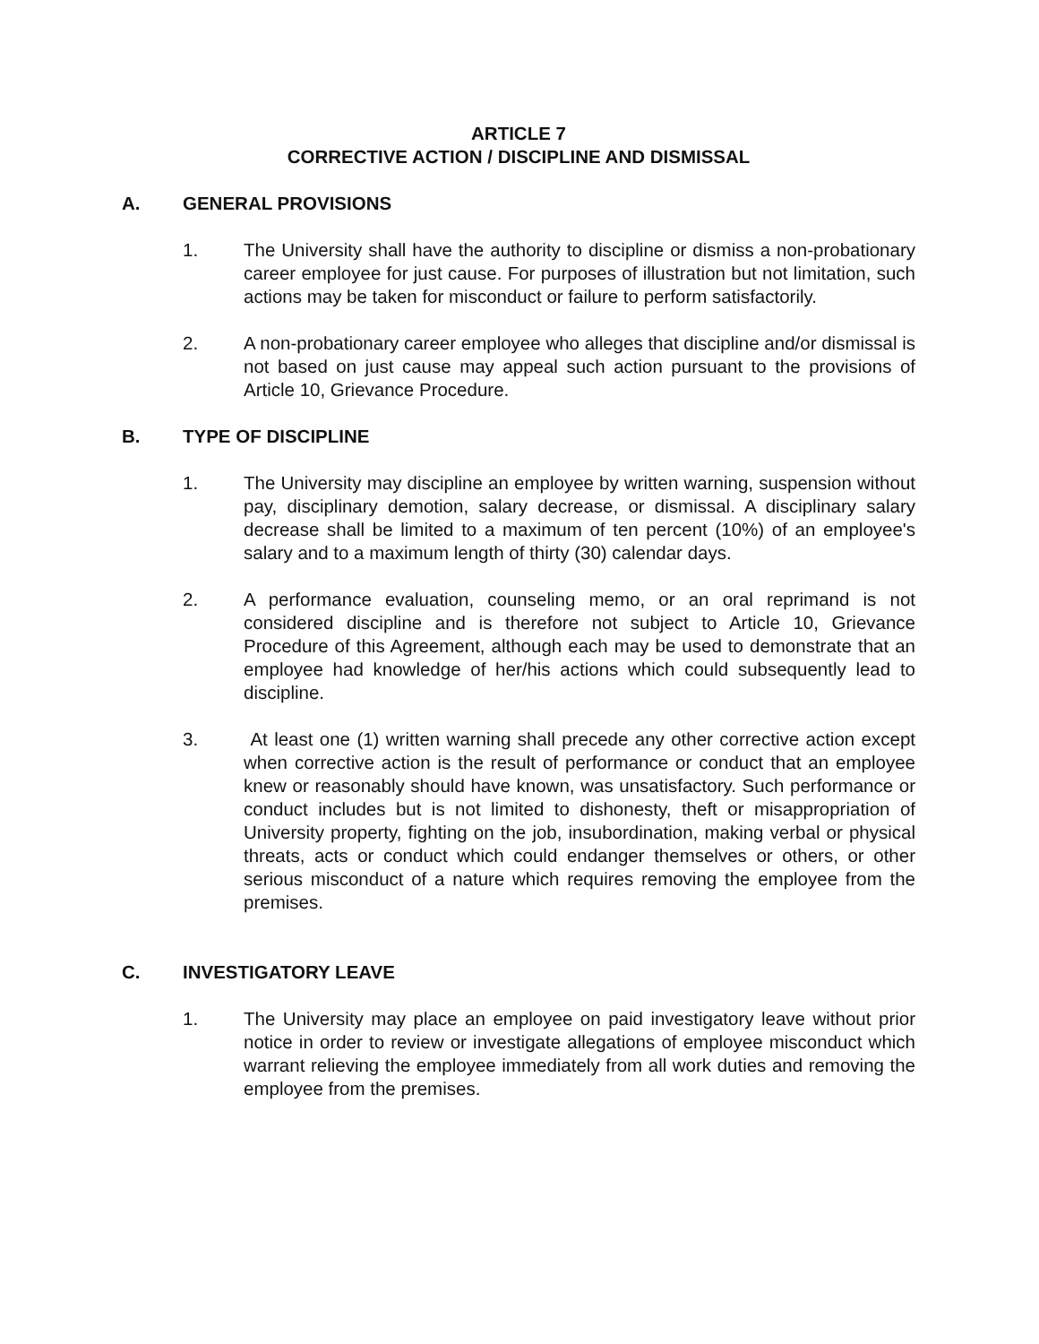ARTICLE 7
CORRECTIVE ACTION / DISCIPLINE AND DISMISSAL
A. GENERAL PROVISIONS
1. The University shall have the authority to discipline or dismiss a non-probationary career employee for just cause. For purposes of illustration but not limitation, such actions may be taken for misconduct or failure to perform satisfactorily.
2. A non-probationary career employee who alleges that discipline and/or dismissal is not based on just cause may appeal such action pursuant to the provisions of Article 10, Grievance Procedure.
B. TYPE OF DISCIPLINE
1. The University may discipline an employee by written warning, suspension without pay, disciplinary demotion, salary decrease, or dismissal. A disciplinary salary decrease shall be limited to a maximum of ten percent (10%) of an employee's salary and to a maximum length of thirty (30) calendar days.
2. A performance evaluation, counseling memo, or an oral reprimand is not considered discipline and is therefore not subject to Article 10, Grievance Procedure of this Agreement, although each may be used to demonstrate that an employee had knowledge of her/his actions which could subsequently lead to discipline.
3. At least one (1) written warning shall precede any other corrective action except when corrective action is the result of performance or conduct that an employee knew or reasonably should have known, was unsatisfactory. Such performance or conduct includes but is not limited to dishonesty, theft or misappropriation of University property, fighting on the job, insubordination, making verbal or physical threats, acts or conduct which could endanger themselves or others, or other serious misconduct of a nature which requires removing the employee from the premises.
C. INVESTIGATORY LEAVE
1. The University may place an employee on paid investigatory leave without prior notice in order to review or investigate allegations of employee misconduct which warrant relieving the employee immediately from all work duties and removing the employee from the premises.